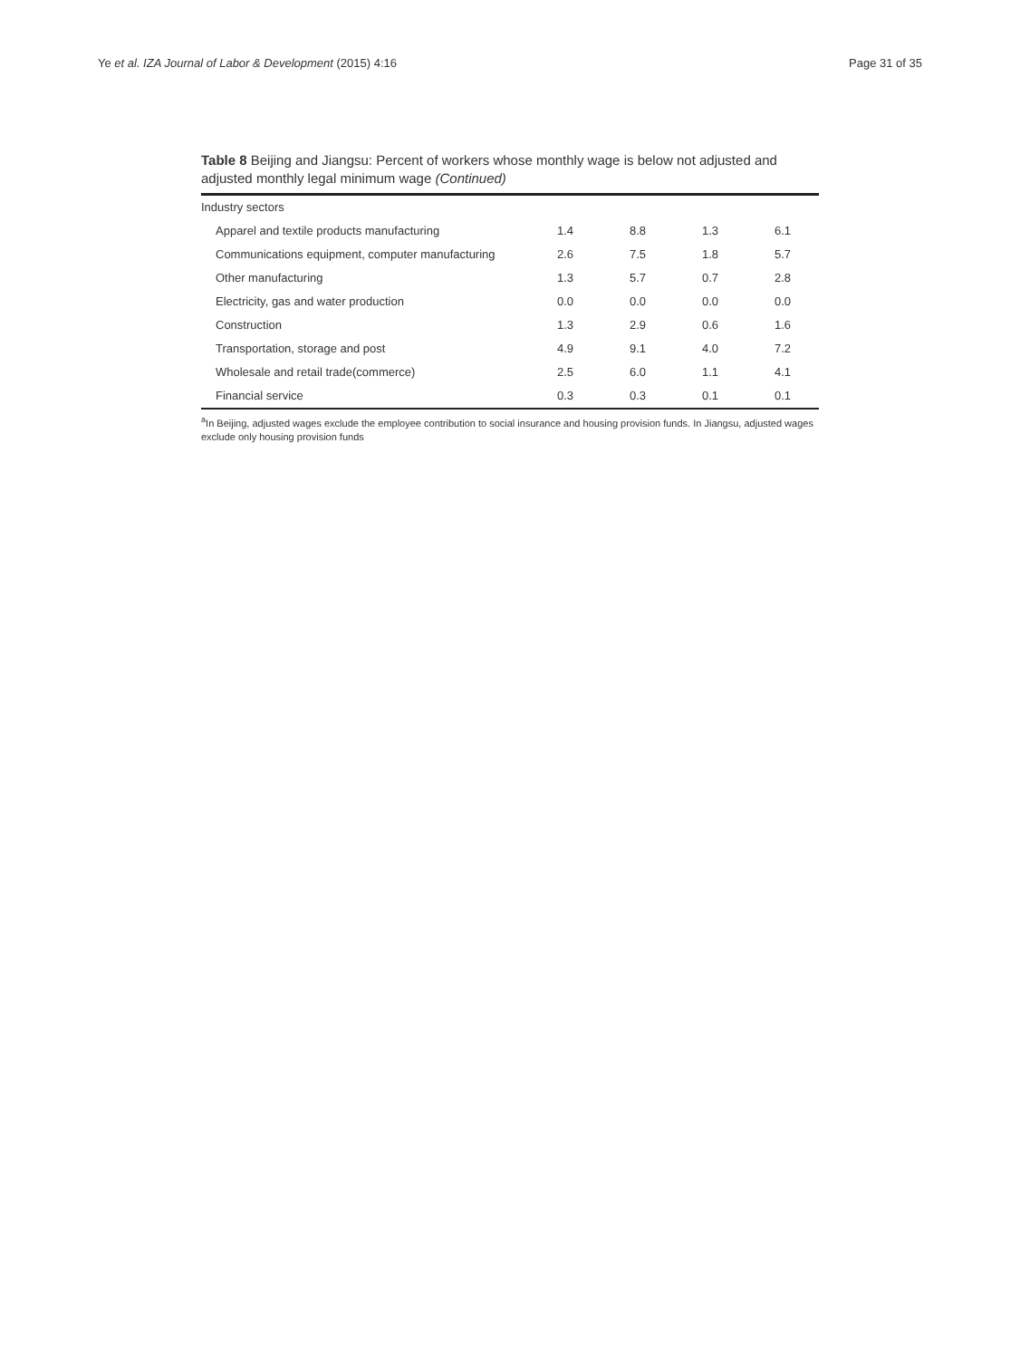Ye et al. IZA Journal of Labor & Development (2015) 4:16
Page 31 of 35
Table 8 Beijing and Jiangsu: Percent of workers whose monthly wage is below not adjusted and adjusted monthly legal minimum wage (Continued)
| Industry sectors | | | | |
| Apparel and textile products manufacturing | 1.4 | 8.8 | 1.3 | 6.1 |
| Communications equipment, computer manufacturing | 2.6 | 7.5 | 1.8 | 5.7 |
| Other manufacturing | 1.3 | 5.7 | 0.7 | 2.8 |
| Electricity, gas and water production | 0.0 | 0.0 | 0.0 | 0.0 |
| Construction | 1.3 | 2.9 | 0.6 | 1.6 |
| Transportation, storage and post | 4.9 | 9.1 | 4.0 | 7.2 |
| Wholesale and retail trade(commerce) | 2.5 | 6.0 | 1.1 | 4.1 |
| Financial service | 0.3 | 0.3 | 0.1 | 0.1 |
<sup>a</sup> In Beijing, adjusted wages exclude the employee contribution to social insurance and housing provision funds. In Jiangsu, adjusted wages exclude only housing provision funds